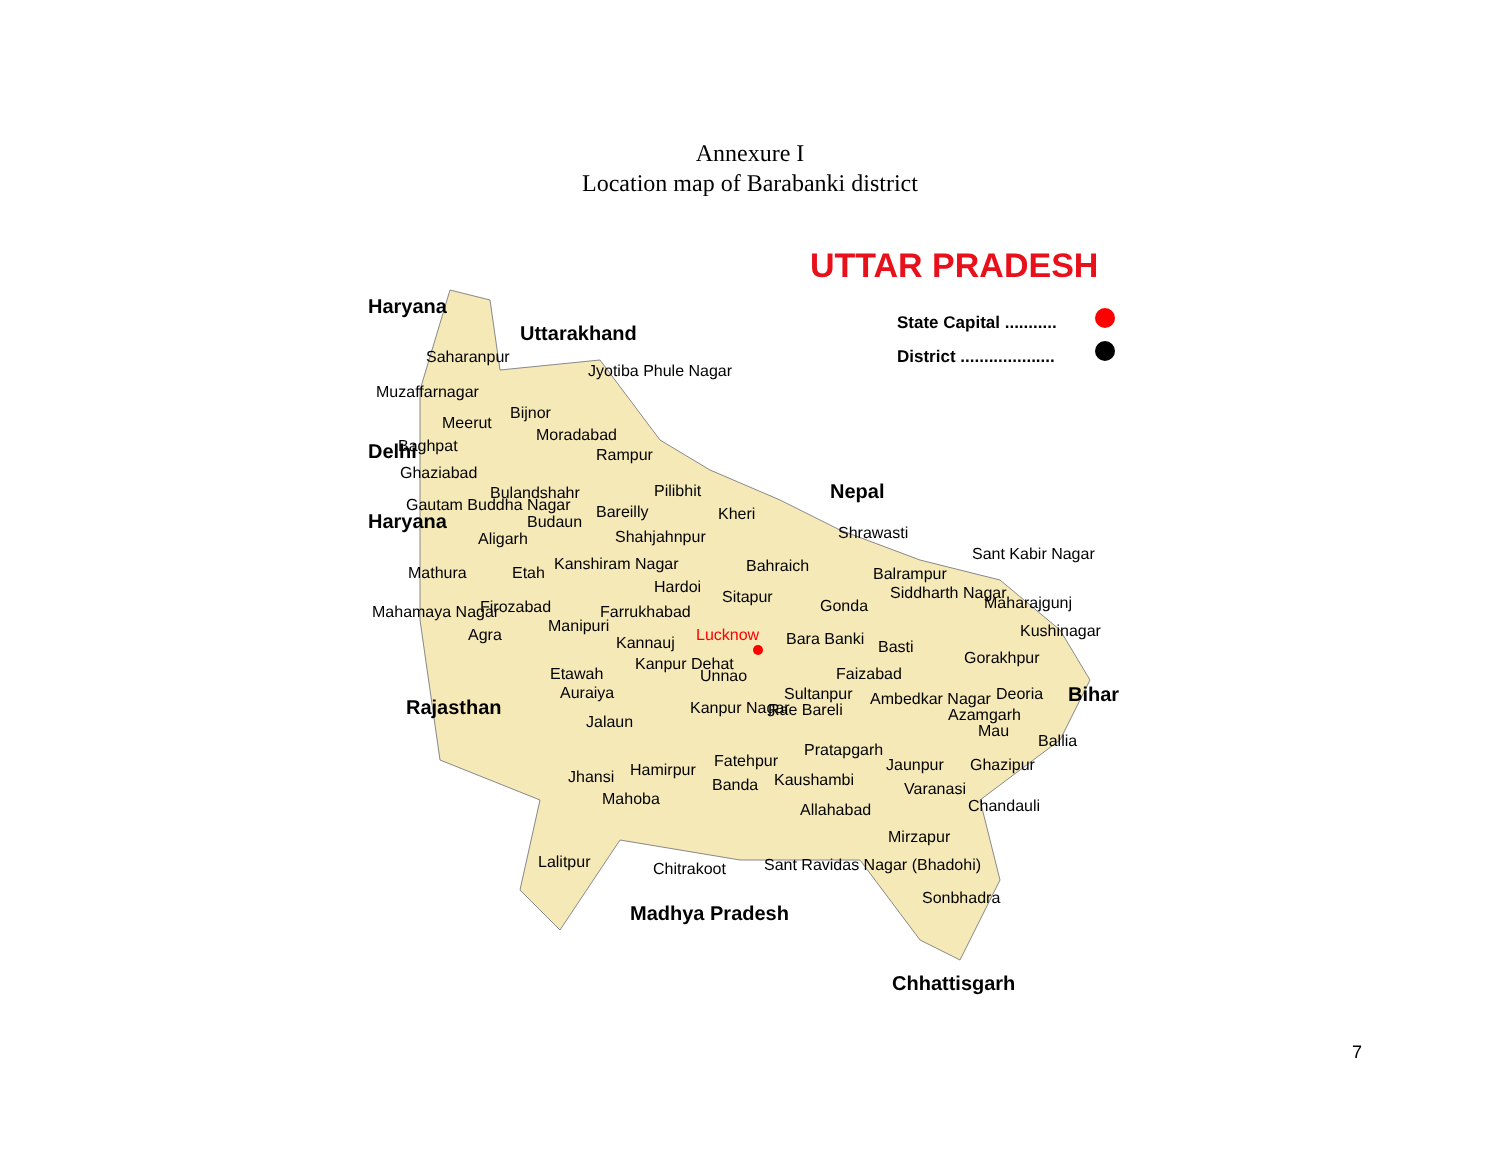Annexure I
Location map of Barabanki district
UTTAR PRADESH
State Capital ...........
District ....................
Haryana
Uttarakhand
Jyotiba Phule Nagar
Saharanpur
Muzaffarnagar
Bijnor
Meerut
Moradabad
Baghpat Rampur
Delhi
Ghaziabad
Bulandshahr Pilibhit Nepal
Gautam Buddha Nagar Bareilly Kheri
Budaun
Shrawasti
Haryana
Aligarh Shahjahnpur
Sant Kabir Nagar
Kanshiram Nagar Bahraich
Mathura Etah Balrampur
Hardoi Siddharth Nagar
Sitapur Maharajgunj
Mahamaya Nagar Firozabad Farrukhabad Gonda
Agra Manipuri Kushinagar
Kannauj Lucknow Bara Banki Basti
Gorakhpur
Kanpur Dehat
Faizabad
Etawah Unnao
Deoria Bihar
Auraiya Sultanpur Ambedkar Nagar
Rajasthan Kanpur Nagar Rae Bareli Azamgarh
Mau
Jalaun
Ballia
Pratapgarh
Fatehpur Jaunpur Ghazipur
Jhansi Hamirpur
Kaushambi
Banda Varanasi
Mahoba Chandauli
Allahabad
Mirzapur
Lalitpur Sant Ravidas Nagar (Bhadohi)
Chitrakoot
Sonbhadra
Madhya Pradesh
Chhattisgarh
7